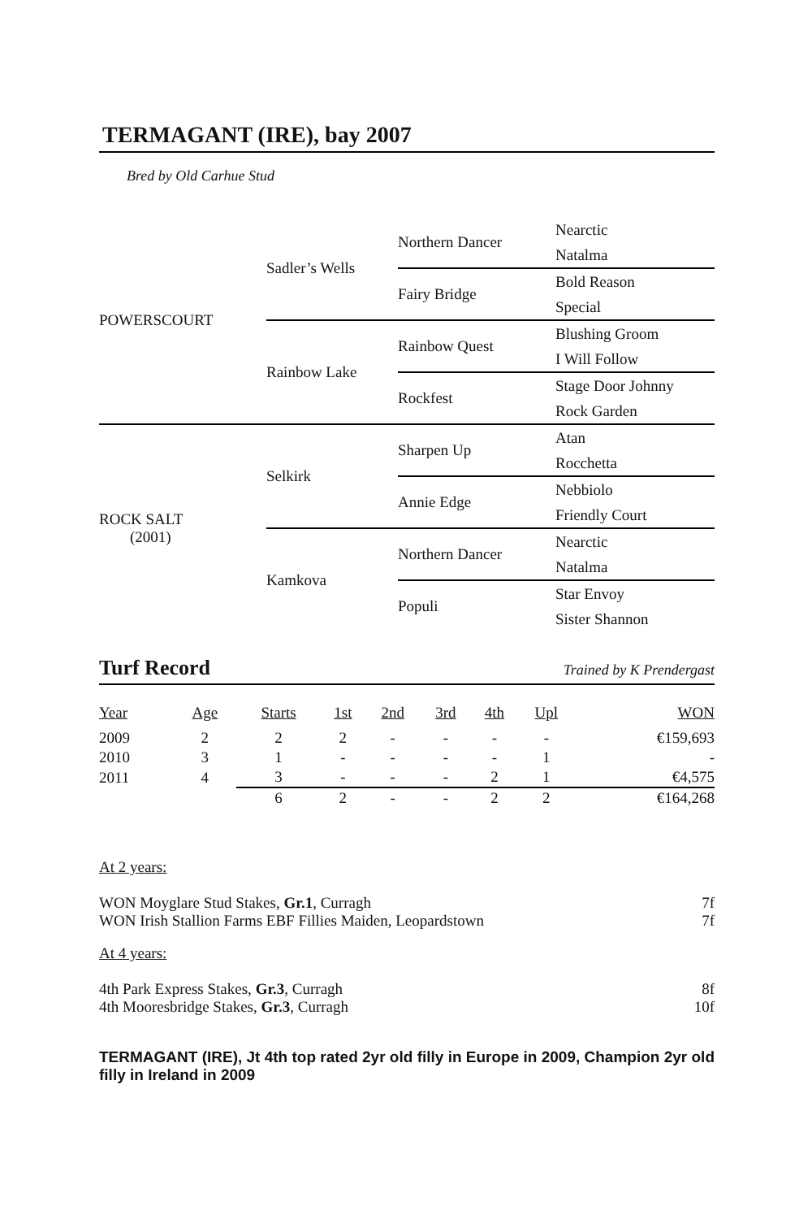TERMAGANT (IRE), bay 2007
Bred by Old Carhue Stud
| POWERSCOURT | Sadler’s Wells | Northern Dancer | Nearctic |
| | | | Natalma |
| | | Fairy Bridge | Bold Reason |
| | | | Special |
| | Rainbow Lake | Rainbow Quest | Blushing Groom |
| | | | I Will Follow |
| | | Rockfest | Stage Door Johnny |
| | | | Rock Garden |
| ROCK SALT (2001) | Selkirk | Sharpen Up | Atan |
| | | | Rocchetta |
| | | Annie Edge | Nebbiolo |
| | | | Friendly Court |
| | Kamkova | Northern Dancer | Nearctic |
| | | | Natalma |
| | | Populi | Star Envoy |
| | | | Sister Shannon |
Turf Record Trained by K Prendergast
| Year | Age | Starts | 1st | 2nd | 3rd | 4th | Upl | WON |
| --- | --- | --- | --- | --- | --- | --- | --- | --- |
| 2009 | 2 | 2 | 2 | - | - | - | - | €159,693 |
| 2010 | 3 | 1 | - | - | - | - | 1 | - |
| 2011 | 4 | 3 | - | - | - | 2 | 1 | €4,575 |
| | | 6 | 2 | - | - | 2 | 2 | €164,268 |
At 2 years:
WON Moyglare Stud Stakes, Gr.1, Curragh 7f
WON Irish Stallion Farms EBF Fillies Maiden, Leopardstown 7f
At 4 years:
4th Park Express Stakes, Gr.3, Curragh 8f
4th Mooresbridge Stakes, Gr.3, Curragh 10f
TERMAGANT (IRE), Jt 4th top rated 2yr old filly in Europe in 2009, Champion 2yr old filly in Ireland in 2009